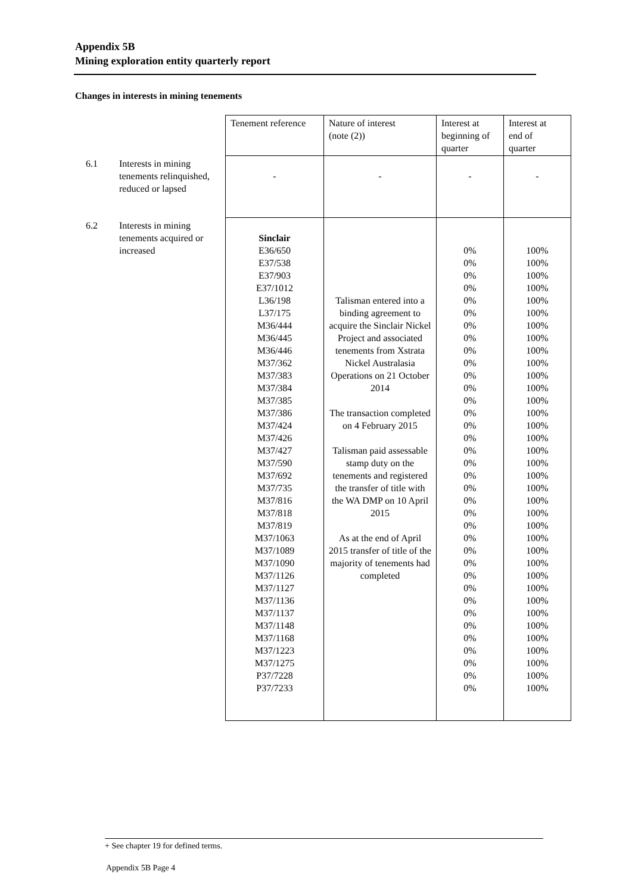Appendix 5B
Mining exploration entity quarterly report
Changes in interests in mining tenements
| | | Tenement reference | Nature of interest (note (2)) | Interest at beginning of quarter | Interest at end of quarter |
| 6.1 | Interests in mining tenements relinquished, reduced or lapsed | - | - | - | - |
| 6.2 | Interests in mining tenements acquired or increased | Sinclair E36/650 E37/538 E37/903 E37/1012 L36/198 L37/175 M36/444 M36/445 M36/446 M37/362 M37/383 M37/384 M37/385 M37/386 M37/424 M37/426 M37/427 M37/590 M37/692 M37/735 M37/816 M37/818 M37/819 M37/1063 M37/1089 M37/1090 M37/1126 M37/1127 M37/1136 M37/1137 M37/1148 M37/1168 M37/1223 M37/1275 P37/7228 P37/7233 | Talisman entered into a binding agreement to acquire the Sinclair Nickel Project and associated tenements from Xstrata Nickel Australasia Operations on 21 October 2014 The transaction completed on 4 February 2015 Talisman paid assessable stamp duty on the tenements and registered the transfer of title with the WA DMP on 10 April 2015 As at the end of April 2015 transfer of title of the majority of tenements had completed | 0% 0% 0% 0% 0% 0% 0% 0% 0% 0% 0% 0% 0% 0% 0% 0% 0% 0% 0% 0% 0% 0% 0% 0% 0% 0% 0% 0% 0% 0% 0% 0% 0% 0% 0% 0% | 100% 100% 100% 100% 100% 100% 100% 100% 100% 100% 100% 100% 100% 100% 100% 100% 100% 100% 100% 100% 100% 100% 100% 100% 100% 100% 100% 100% 100% 100% 100% 100% 100% 100% 100% 100% |
+ See chapter 19 for defined terms.
Appendix 5B Page 4